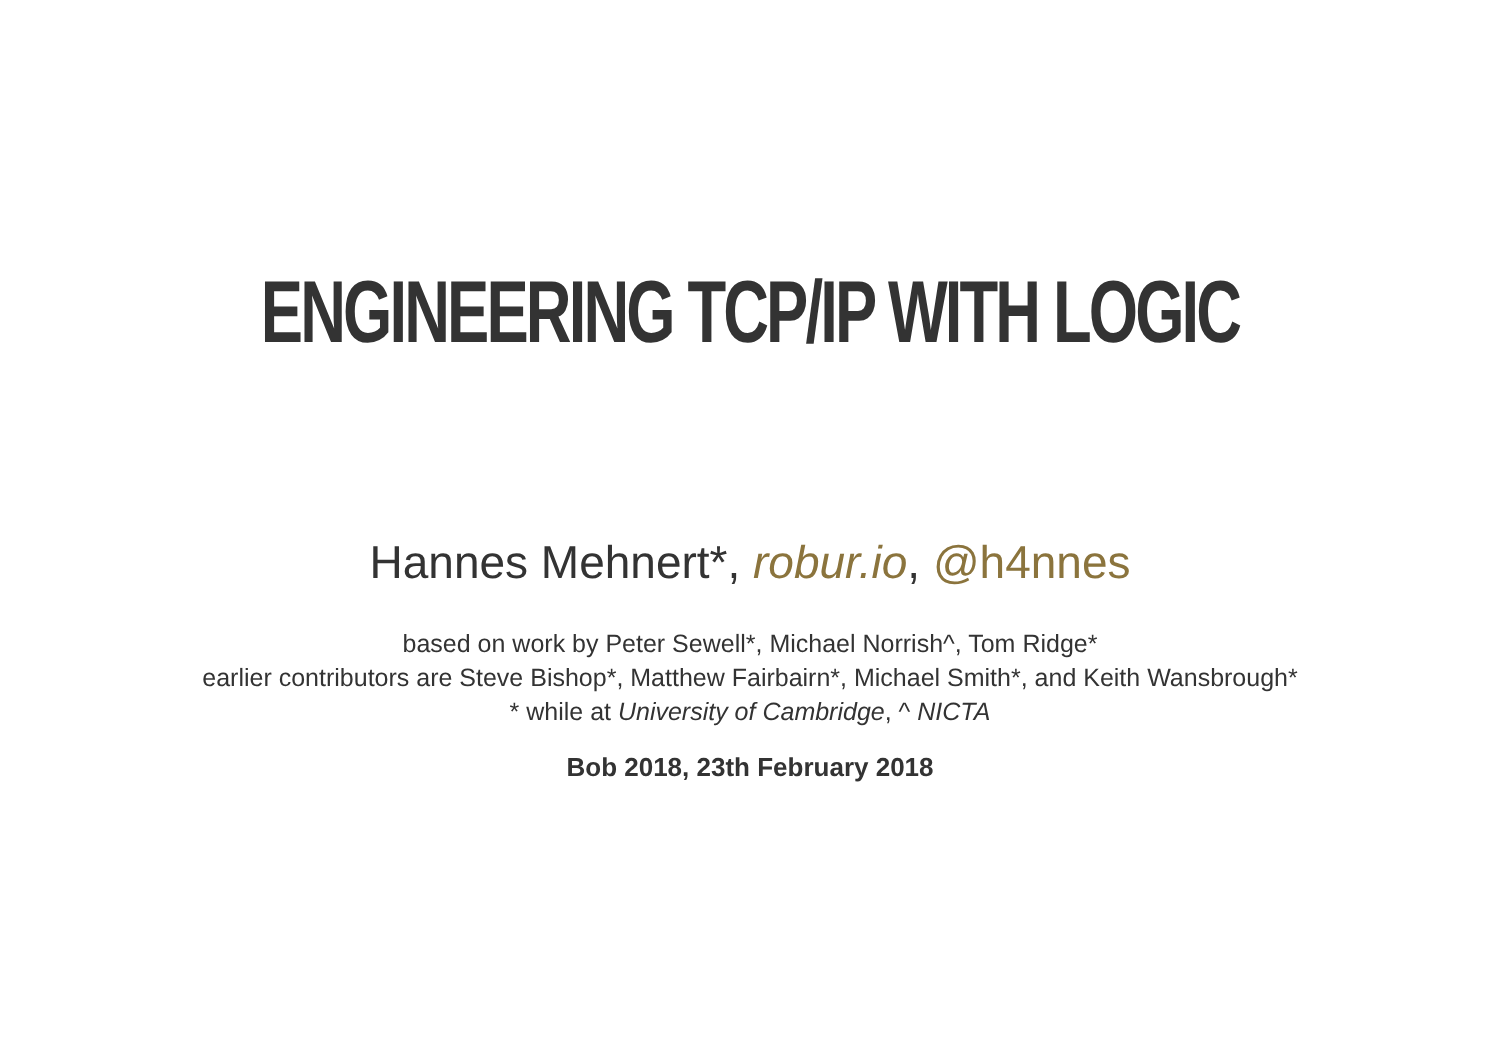ENGINEERING TCP/IP WITH LOGIC
Hannes Mehnert*, robur.io, @h4nnes
based on work by Peter Sewell*, Michael Norrish^, Tom Ridge*
earlier contributors are Steve Bishop*, Matthew Fairbairn*, Michael Smith*, and Keith Wansbrough*
* while at University of Cambridge, ^ NICTA
Bob 2018, 23th February 2018